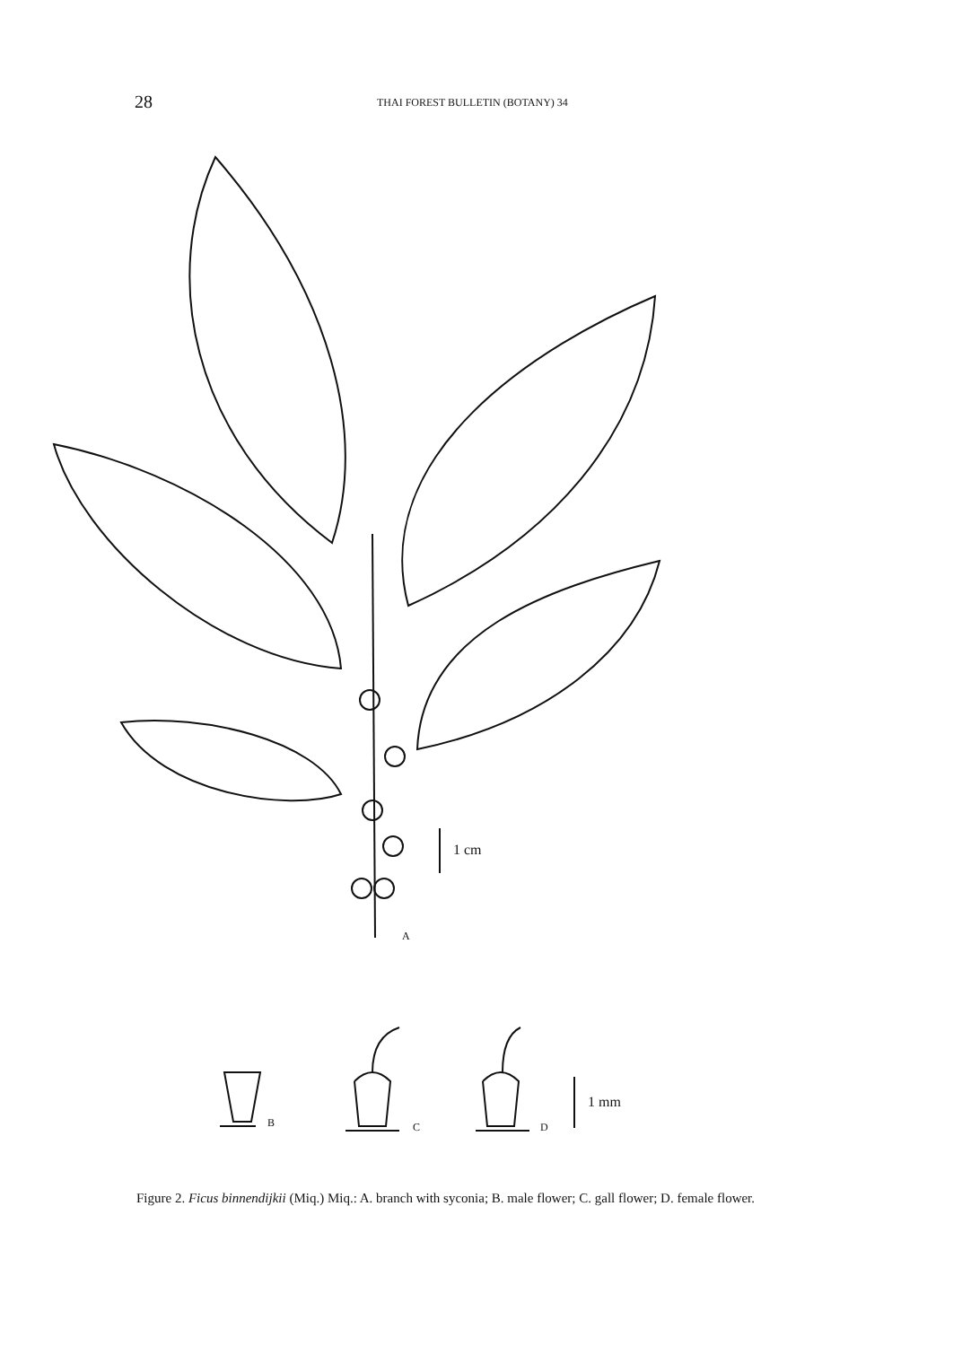28
THAI FOREST BULLETIN (BOTANY) 34
1 cm
A
B
C
D
1 mm
Figure 2. Ficus binnendijkii (Miq.) Miq.: A. branch with syconia; B. male flower; C. gall flower; D. female flower.